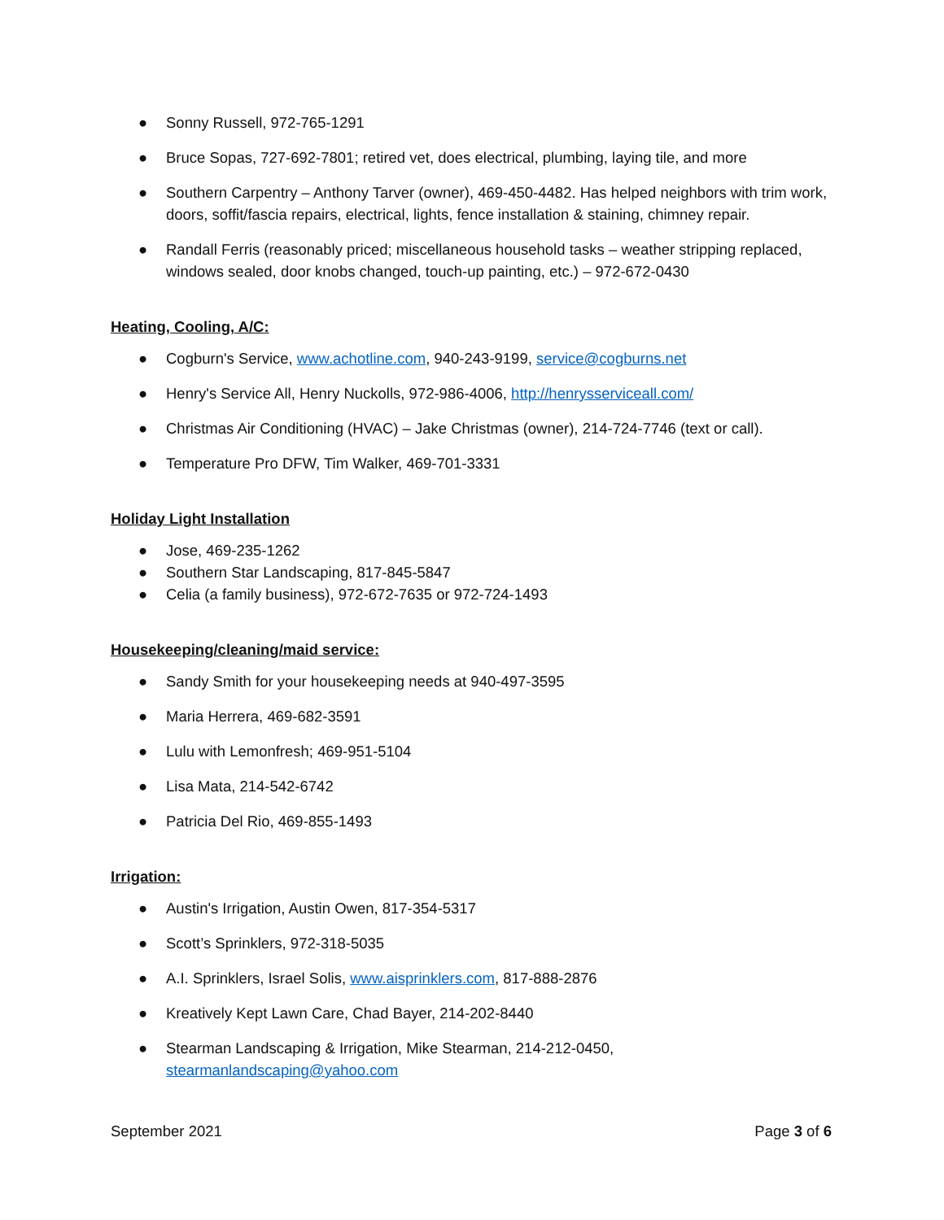● Sonny Russell, 972-765-1291
● Bruce Sopas, 727-692-7801; retired vet, does electrical, plumbing, laying tile, and more
● Southern Carpentry – Anthony Tarver (owner), 469-450-4482. Has helped neighbors with trim work, doors, soffit/fascia repairs, electrical, lights, fence installation & staining, chimney repair.
● Randall Ferris (reasonably priced; miscellaneous household tasks – weather stripping replaced, windows sealed, door knobs changed, touch-up painting, etc.) – 972-672-0430
Heating, Cooling, A/C:
● Cogburn's Service, www.achotline.com, 940-243-9199, service@cogburns.net
● Henry's Service All, Henry Nuckolls, 972-986-4006, http://henrysserviceall.com/
● Christmas Air Conditioning (HVAC) – Jake Christmas (owner), 214-724-7746 (text or call).
● Temperature Pro DFW, Tim Walker, 469-701-3331
Holiday Light Installation
● Jose, 469-235-1262
● Southern Star Landscaping, 817-845-5847
● Celia (a family business), 972-672-7635 or 972-724-1493
Housekeeping/cleaning/maid service:
● Sandy Smith for your housekeeping needs at 940-497-3595
● Maria Herrera, 469-682-3591
● Lulu with Lemonfresh; 469-951-5104
● Lisa Mata, 214-542-6742
● Patricia Del Rio, 469-855-1493
Irrigation:
● Austin's Irrigation, Austin Owen, 817-354-5317
● Scott’s Sprinklers, 972-318-5035
● A.I. Sprinklers, Israel Solis, www.aisprinklers.com, 817-888-2876
● Kreatively Kept Lawn Care, Chad Bayer, 214-202-8440
● Stearman Landscaping & Irrigation, Mike Stearman, 214-212-0450, stearmanlandscaping@yahoo.com
September 2021 Page 3 of 6